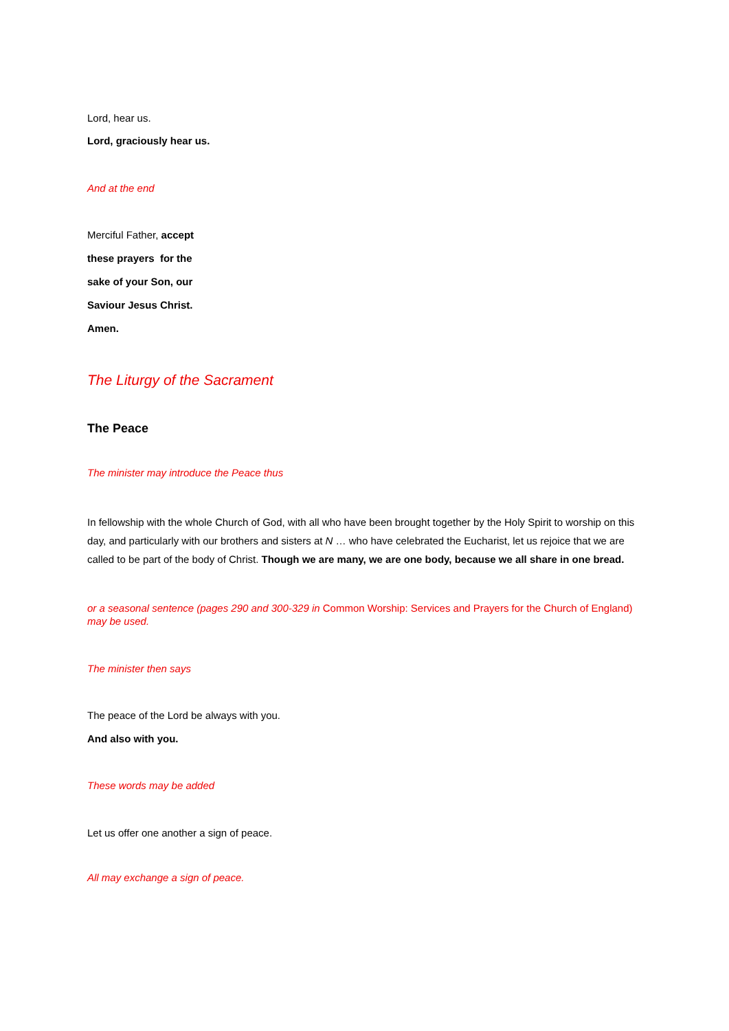Lord, hear us.
Lord, graciously hear us.
And at the end
Merciful Father, accept
these prayers for the
sake of your Son, our
Saviour Jesus Christ.
Amen.
The Liturgy of the Sacrament
The Peace
The minister may introduce the Peace thus
In fellowship with the whole Church of God, with all who have been brought together by the Holy Spirit to worship on this day, and particularly with our brothers and sisters at N … who have celebrated the Eucharist, let us rejoice that we are called to be part of the body of Christ. Though we are many, we are one body, because we all share in one bread.
or a seasonal sentence (pages 290 and 300-329 in Common Worship: Services and Prayers for the Church of England) may be used.
The minister then says
The peace of the Lord be always with you.
And also with you.
These words may be added
Let us offer one another a sign of peace.
All may exchange a sign of peace.